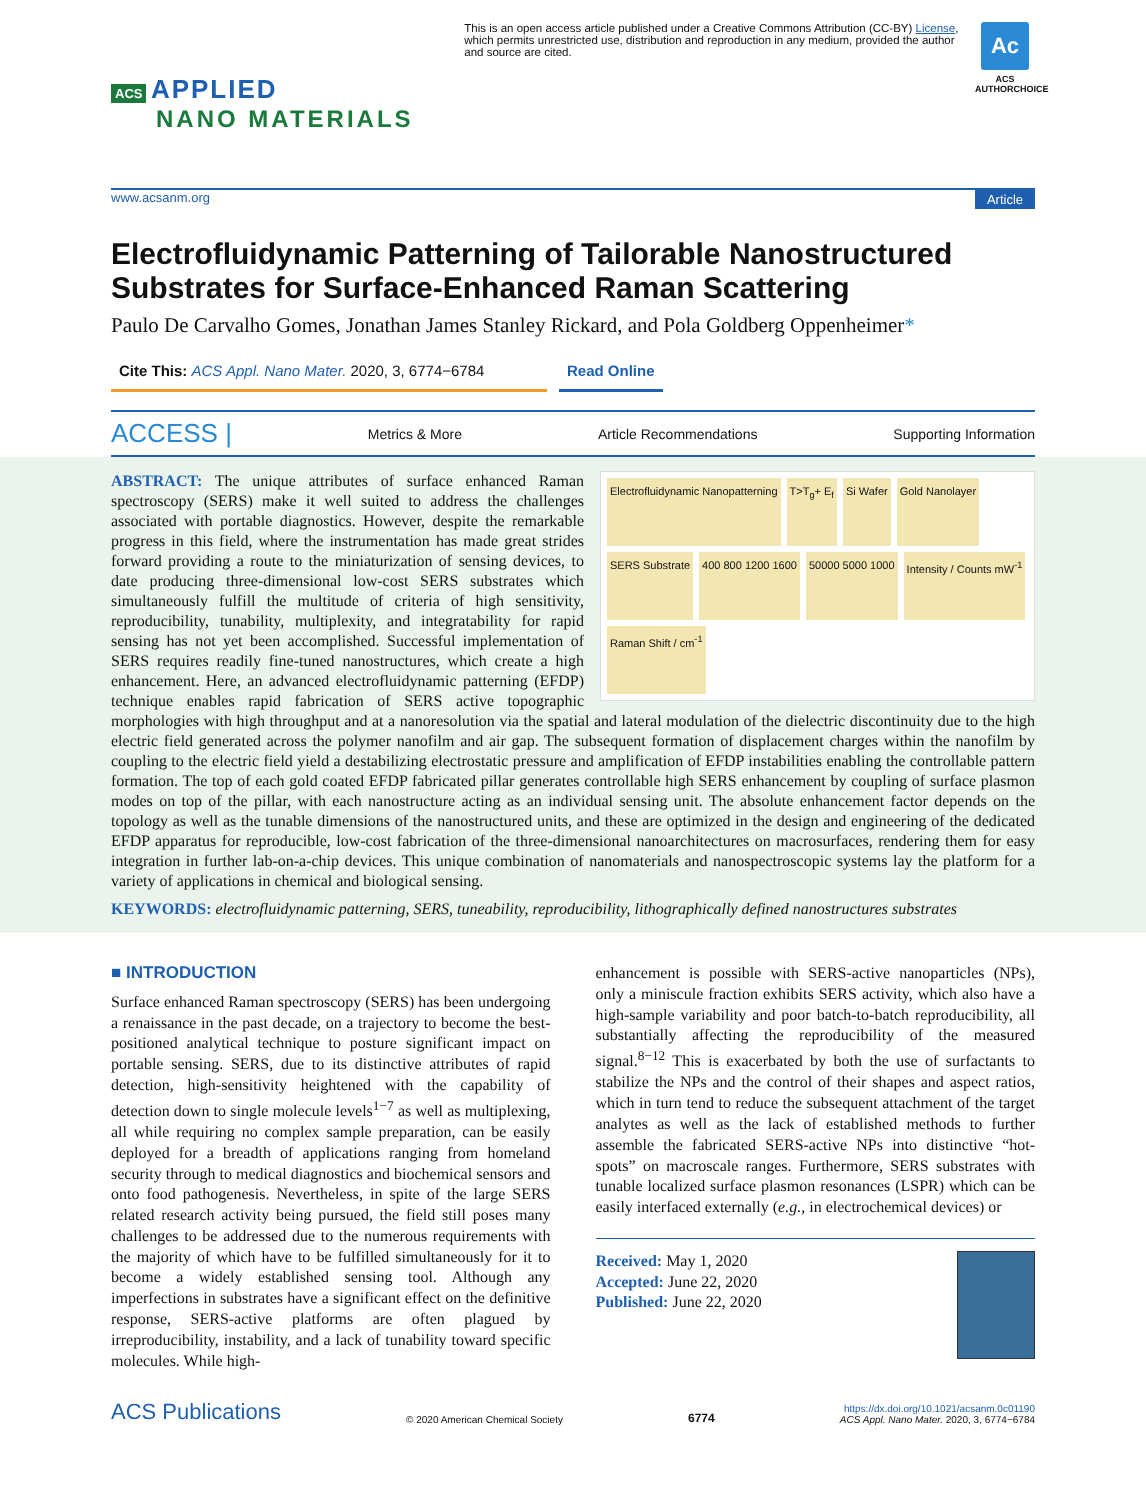ACS APPLIED
NANO MATERIALS
This is an open access article published under a Creative Commons Attribution (CC-BY) License, which permits unrestricted use, distribution and reproduction in any medium, provided the author and source are cited.
Ac
ACS AUTHORCHOICE
www.acsanm.org Article
Electrofluidynamic Patterning of Tailorable Nanostructured Substrates for Surface-Enhanced Raman Scattering
Paulo De Carvalho Gomes, Jonathan James Stanley Rickard, and Pola Goldberg Oppenheimer*
Cite This: ACS Appl. Nano Mater. 2020, 3, 6774−6784
Read Online
ACCESS | Metrics & More Article Recommendations Supporting Information
Electrofluidynamic Nanopatterning T>T<sub>g</sub>+ E<sub>f</sub> Si Wafer Gold Nanolayer SERS Substrate 400 800 1200 1600 50000 5000 1000 Intensity / Counts mW<sup>-1</sup> Raman Shift / cm<sup>-1</sup>
ABSTRACT: The unique attributes of surface enhanced Raman spectroscopy (SERS) make it well suited to address the challenges associated with portable diagnostics. However, despite the remarkable progress in this field, where the instrumentation has made great strides forward providing a route to the miniaturization of sensing devices, to date producing three-dimensional low-cost SERS substrates which simultaneously fulfill the multitude of criteria of high sensitivity, reproducibility, tunability, multiplexity, and integratability for rapid sensing has not yet been accomplished. Successful implementation of SERS requires readily fine-tuned nanostructures, which create a high enhancement. Here, an advanced electrofluidynamic patterning (EFDP) technique enables rapid fabrication of SERS active topographic morphologies with high throughput and at a nanoresolution via the spatial and lateral modulation of the dielectric discontinuity due to the high electric field generated across the polymer nanofilm and air gap. The subsequent formation of displacement charges within the nanofilm by coupling to the electric field yield a destabilizing electrostatic pressure and amplification of EFDP instabilities enabling the controllable pattern formation. The top of each gold coated EFDP fabricated pillar generates controllable high SERS enhancement by coupling of surface plasmon modes on top of the pillar, with each nanostructure acting as an individual sensing unit. The absolute enhancement factor depends on the topology as well as the tunable dimensions of the nanostructured units, and these are optimized in the design and engineering of the dedicated EFDP apparatus for reproducible, low-cost fabrication of the three-dimensional nanoarchitectures on macrosurfaces, rendering them for easy integration in further lab-on-a-chip devices. This unique combination of nanomaterials and nanospectroscopic systems lay the platform for a variety of applications in chemical and biological sensing.
KEYWORDS: electrofluidynamic patterning, SERS, tuneability, reproducibility, lithographically defined nanostructures substrates
■ INTRODUCTION
Surface enhanced Raman spectroscopy (SERS) has been undergoing a renaissance in the past decade, on a trajectory to become the best-positioned analytical technique to posture significant impact on portable sensing. SERS, due to its distinctive attributes of rapid detection, high-sensitivity heightened with the capability of detection down to single molecule levels<sup>1−7</sup> as well as multiplexing, all while requiring no complex sample preparation, can be easily deployed for a breadth of applications ranging from homeland security through to medical diagnostics and biochemical sensors and onto food pathogenesis. Nevertheless, in spite of the large SERS related research activity being pursued, the field still poses many challenges to be addressed due to the numerous requirements with the majority of which have to be fulfilled simultaneously for it to become a widely established sensing tool. Although any imperfections in substrates have a significant effect on the definitive response, SERS-active platforms are often plagued by irreproducibility, instability, and a lack of tunability toward specific molecules. While high-
enhancement is possible with SERS-active nanoparticles (NPs), only a miniscule fraction exhibits SERS activity, which also have a high-sample variability and poor batch-to-batch reproducibility, all substantially affecting the reproducibility of the measured signal.<sup>8−12</sup> This is exacerbated by both the use of surfactants to stabilize the NPs and the control of their shapes and aspect ratios, which in turn tend to reduce the subsequent attachment of the target analytes as well as the lack of established methods to further assemble the fabricated SERS-active NPs into distinctive “hot-spots” on macroscale ranges. Furthermore, SERS substrates with tunable localized surface plasmon resonances (LSPR) which can be easily interfaced externally (e.g., in electrochemical devices) or
Received: May 1, 2020
Accepted: June 22, 2020
Published: June 22, 2020
ACS Publications © 2020 American Chemical Society 6774 https://dx.doi.org/10.1021/acsanm.0c01190
ACS Appl. Nano Mater. 2020, 3, 6774−6784